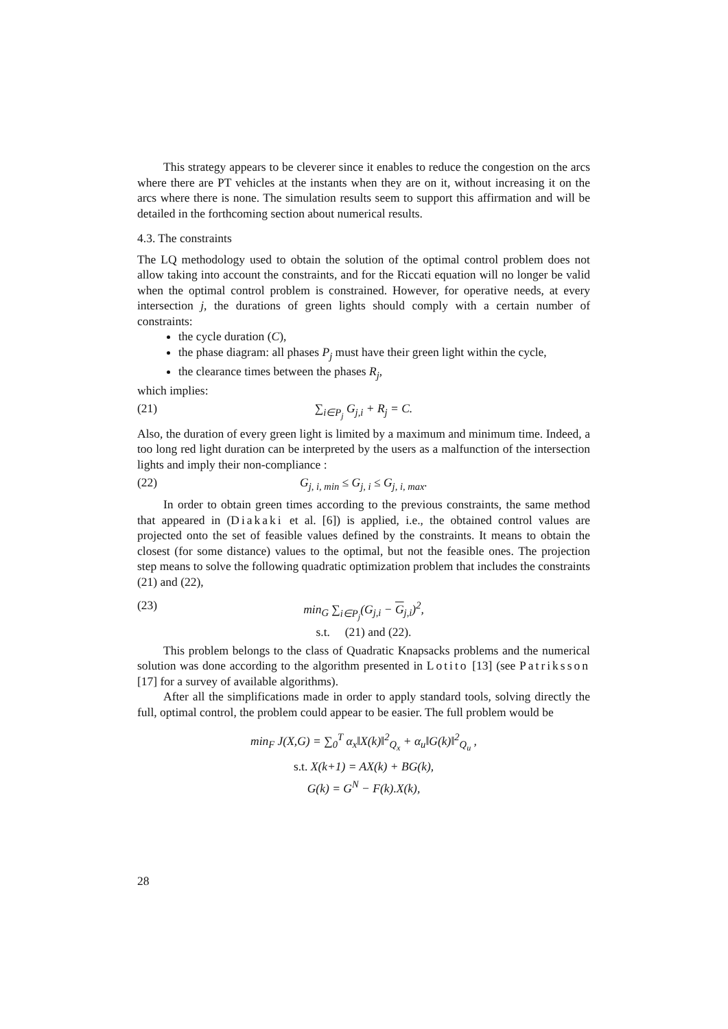This strategy appears to be cleverer since it enables to reduce the congestion on the arcs where there are PT vehicles at the instants when they are on it, without increasing it on the arcs where there is none. The simulation results seem to support this affirmation and will be detailed in the forthcoming section about numerical results.
4.3. The constraints
The LQ methodology used to obtain the solution of the optimal control problem does not allow taking into account the constraints, and for the Riccati equation will no longer be valid when the optimal control problem is constrained. However, for operative needs, at every intersection j, the durations of green lights should comply with a certain number of constraints:
the cycle duration (C),
the phase diagram: all phases P<sub>j</sub> must have their green light within the cycle,
the clearance times between the phases R<sub>j</sub>,
which implies:
(21) ∑<sub>i∈P<sub>j</sub></sub> G<sub>j,i</sub> + R<sub>j</sub> = C.
Also, the duration of every green light is limited by a maximum and minimum time. Indeed, a too long red light duration can be interpreted by the users as a malfunction of the intersection lights and imply their non-compliance :
(22) G<sub>j, i, min</sub> ≤ G<sub>j, i</sub> ≤ G<sub>j, i, max</sub>.
In order to obtain green times according to the previous constraints, the same method that appeared in (Diakaki et al. [6]) is applied, i.e., the obtained control values are projected onto the set of feasible values defined by the constraints. It means to obtain the closest (for some distance) values to the optimal, but not the feasible ones. The projection step means to solve the following quadratic optimization problem that includes the constraints (21) and (22),
(23) min<sub>G</sub> ∑<sub>i∈P<sub>j</sub></sub>(G<sub>j,i</sub> − G<sub>j,i</sub>)<sup>2</sup>,
s.t. (21) and (22).
This problem belongs to the class of Quadratic Knapsacks problems and the numerical solution was done according to the algorithm presented in Lotito [13] (see Patriksson [17] for a survey of available algorithms).
After all the simplifications made in order to apply standard tools, solving directly the full, optimal control, the problem could appear to be easier. The full problem would be
min<sub>F</sub> J(X,G) = ∑<sub>0</sub><sup>T</sup> α<sub>x</sub>‖X(k)‖<sup>2</sup><sub>Q<sub>x</sub></sub> + α<sub>u</sub>‖G(k)‖<sup>2</sup><sub>Q<sub>u</sub></sub> ,
s.t. X(k+1) = AX(k) + BG(k),
G(k) = G<sup>N</sup> − F(k).X(k),
28